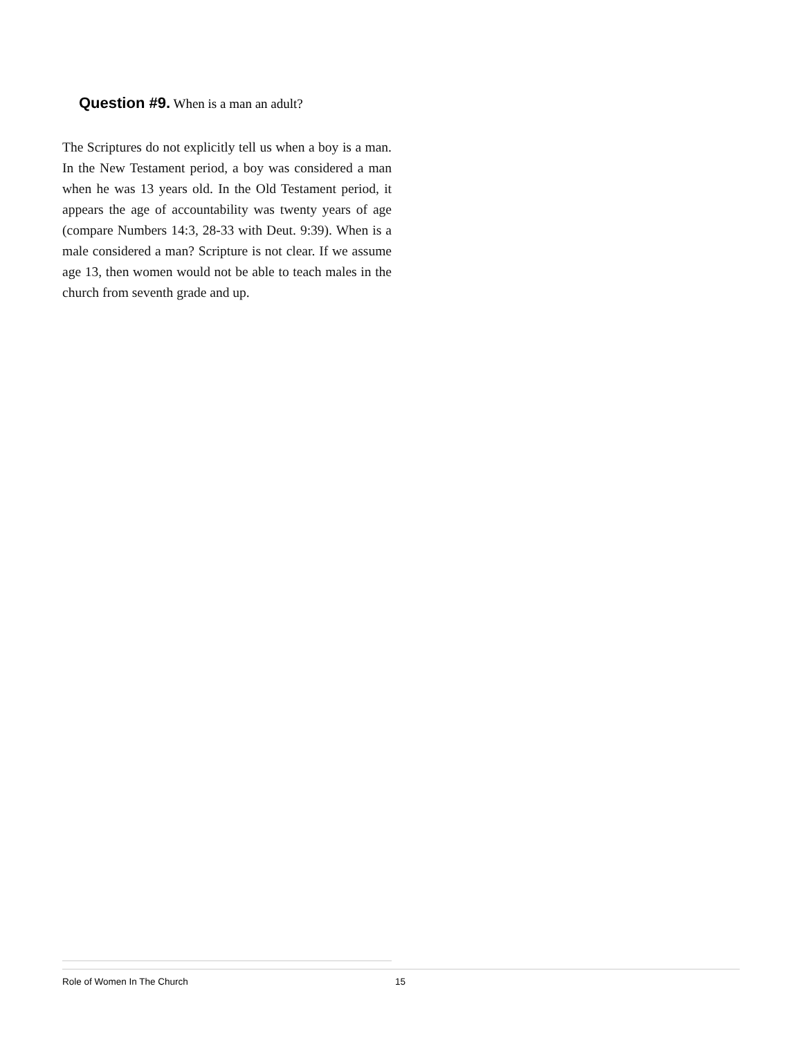Question #9. When is a man an adult?
The Scriptures do not explicitly tell us when a boy is a man. In the New Testament period, a boy was considered a man when he was 13 years old. In the Old Testament period, it appears the age of accountability was twenty years of age (compare Numbers 14:3, 28-33 with Deut. 9:39). When is a male considered a man? Scripture is not clear. If we assume age 13, then women would not be able to teach males in the church from seventh grade and up.
Role of Women In The Church 15